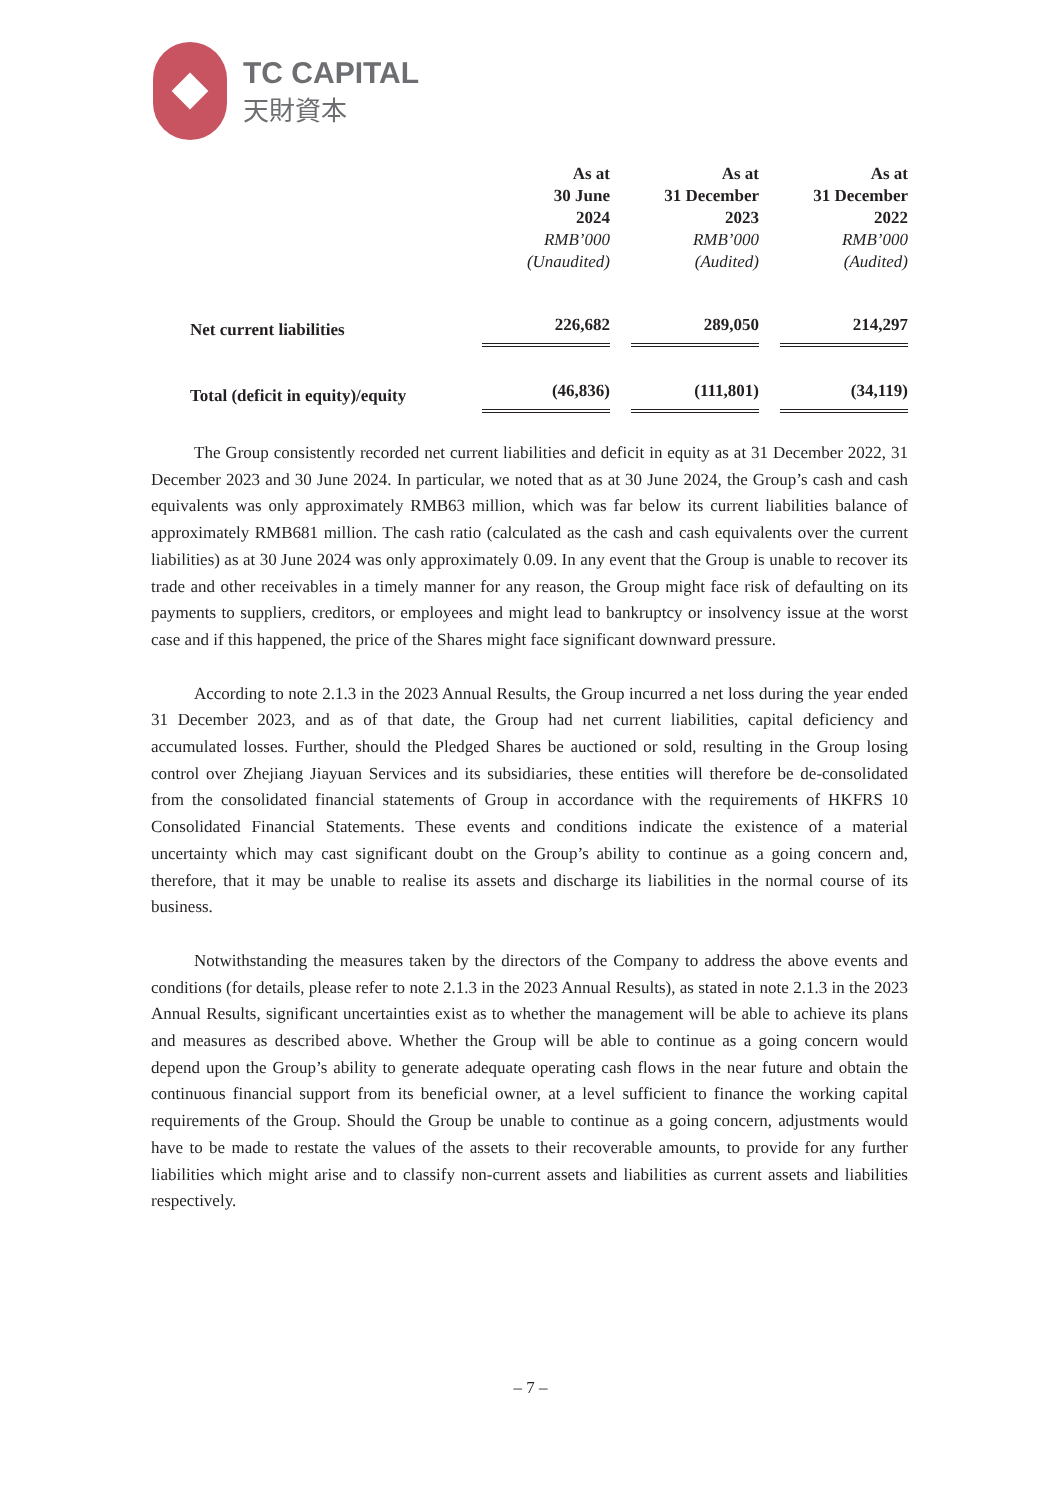TC CAPITAL
天財資本
| | As at 30 June 2024 RMB’000 (Unaudited) | | As at 31 December 2023 RMB’000 (Audited) | | As at 31 December 2022 RMB’000 (Audited) |
| --- | --- | --- | --- | --- | --- |
| Net current liabilities | 226,682 | | 289,050 | | 214,297 |
| Total (deficit in equity)/equity | (46,836) | | (111,801) | | (34,119) |
The Group consistently recorded net current liabilities and deficit in equity as at 31 December 2022, 31 December 2023 and 30 June 2024. In particular, we noted that as at 30 June 2024, the Group’s cash and cash equivalents was only approximately RMB63 million, which was far below its current liabilities balance of approximately RMB681 million. The cash ratio (calculated as the cash and cash equivalents over the current liabilities) as at 30 June 2024 was only approximately 0.09. In any event that the Group is unable to recover its trade and other receivables in a timely manner for any reason, the Group might face risk of defaulting on its payments to suppliers, creditors, or employees and might lead to bankruptcy or insolvency issue at the worst case and if this happened, the price of the Shares might face significant downward pressure.
According to note 2.1.3 in the 2023 Annual Results, the Group incurred a net loss during the year ended 31 December 2023, and as of that date, the Group had net current liabilities, capital deficiency and accumulated losses. Further, should the Pledged Shares be auctioned or sold, resulting in the Group losing control over Zhejiang Jiayuan Services and its subsidiaries, these entities will therefore be de-consolidated from the consolidated financial statements of Group in accordance with the requirements of HKFRS 10 Consolidated Financial Statements. These events and conditions indicate the existence of a material uncertainty which may cast significant doubt on the Group’s ability to continue as a going concern and, therefore, that it may be unable to realise its assets and discharge its liabilities in the normal course of its business.
Notwithstanding the measures taken by the directors of the Company to address the above events and conditions (for details, please refer to note 2.1.3 in the 2023 Annual Results), as stated in note 2.1.3 in the 2023 Annual Results, significant uncertainties exist as to whether the management will be able to achieve its plans and measures as described above. Whether the Group will be able to continue as a going concern would depend upon the Group’s ability to generate adequate operating cash flows in the near future and obtain the continuous financial support from its beneficial owner, at a level sufficient to finance the working capital requirements of the Group. Should the Group be unable to continue as a going concern, adjustments would have to be made to restate the values of the assets to their recoverable amounts, to provide for any further liabilities which might arise and to classify non-current assets and liabilities as current assets and liabilities respectively.
– 7 –